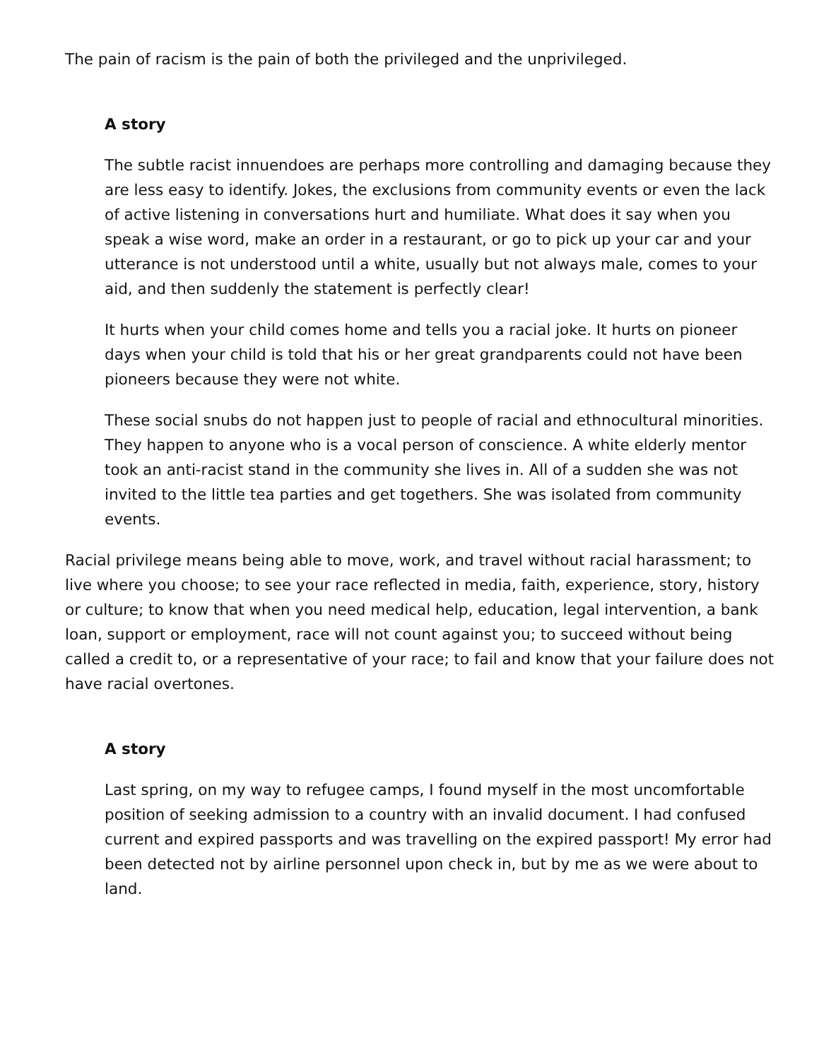The pain of racism is the pain of both the privileged and the unprivileged.
A story
The subtle racist innuendoes are perhaps more controlling and damaging because they are less easy to identify. Jokes, the exclusions from community events or even the lack of active listening in conversations hurt and humiliate. What does it say when you speak a wise word, make an order in a restaurant, or go to pick up your car and your utterance is not understood until a white, usually but not always male, comes to your aid, and then suddenly the statement is perfectly clear!
It hurts when your child comes home and tells you a racial joke. It hurts on pioneer days when your child is told that his or her great grandparents could not have been pioneers because they were not white.
These social snubs do not happen just to people of racial and ethnocultural minorities. They happen to anyone who is a vocal person of conscience. A white elderly mentor took an anti-racist stand in the community she lives in. All of a sudden she was not invited to the little tea parties and get togethers. She was isolated from community events.
Racial privilege means being able to move, work, and travel without racial harassment; to live where you choose; to see your race reflected in media, faith, experience, story, history or culture; to know that when you need medical help, education, legal intervention, a bank loan, support or employment, race will not count against you; to succeed without being called a credit to, or a representative of your race; to fail and know that your failure does not have racial overtones.
A story
Last spring, on my way to refugee camps, I found myself in the most uncomfortable position of seeking admission to a country with an invalid document. I had confused current and expired passports and was travelling on the expired passport! My error had been detected not by airline personnel upon check in, but by me as we were about to land.